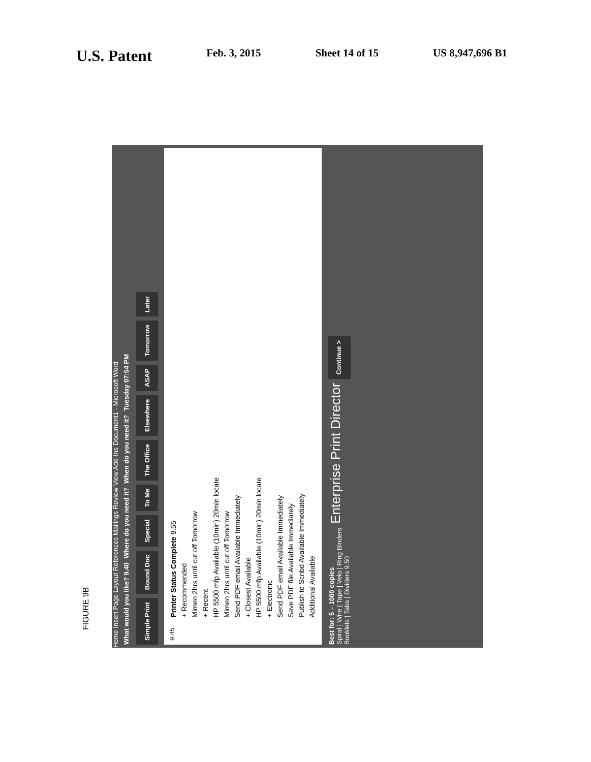U.S. Patent Feb. 3, 2015 Sheet 14 of 15 US 8,947,696 B1
FIGURE 9B
Home Insert Page Layout References Mailings Review View Add-Ins Document1 - Microsoft Word
What would you like? 9.40 Where do you need it? When do you need it? Tuesday 07:54 PM
Simple Print Bound Doc Special To Me The Office Elsewhere ASAP Tomorrow Later
9.45
Printer Status Complete 9.55
+ Recommended
Mimeo 2hrs until cut off Tomorrow
+ Recent
HP 5500 mfp Available (10min) 20min locate
Mimeo 2hrs until cut off Tomorrow
Send PDF email Available Immediately
+ Closest Available
HP 5500 mfp Available (10min) 20min locate
+ Electronic
Send PDF email Available Immediately
Save PDF file Available Immediately
Publish to Scribd Available Immediately
Additional Available
Best for: 5 – 1000 copies
Spiral | Wire | Tape | Velo | Ring Binders
Booklets | Tabs | Dividers 9.50
Enterprise Print Director
Continue >